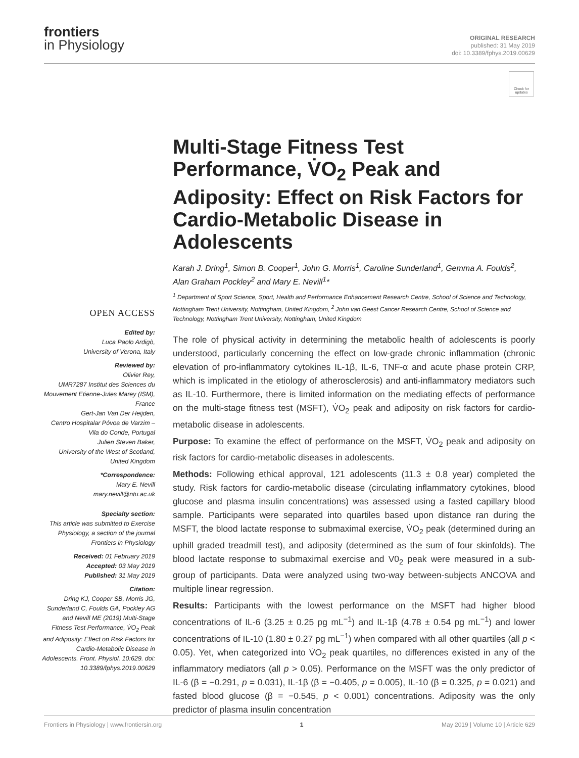frontiers
in Physiology
ORIGINAL RESEARCH
published: 31 May 2019
doi: 10.3389/fphys.2019.00629
Check for updates
Multi-Stage Fitness Test Performance, V̇O<sub>2</sub> Peak and Adiposity: Effect on Risk Factors for Cardio-Metabolic Disease in Adolescents
Karah J. Dring<sup>1</sup>, Simon B. Cooper<sup>1</sup>, John G. Morris<sup>1</sup>, Caroline Sunderland<sup>1</sup>, Gemma A. Foulds<sup>2</sup>, Alan Graham Pockley<sup>2</sup> and Mary E. Nevill<sup>1</sup>*
<sup>1</sup> Department of Sport Science, Sport, Health and Performance Enhancement Research Centre, School of Science and Technology, Nottingham Trent University, Nottingham, United Kingdom, <sup>2</sup> John van Geest Cancer Research Centre, School of Science and Technology, Nottingham Trent University, Nottingham, United Kingdom
OPEN ACCESS
Edited by:
Luca Paolo Ardigò,
University of Verona, Italy
Reviewed by:
Olivier Rey,
UMR7287 Institut des Sciences du Mouvement Etienne-Jules Marey (ISM), France
Gert-Jan Van Der Heijden,
Centro Hospitalar Póvoa de Varzim – Vila do Conde, Portugal
Julien Steven Baker,
University of the West of Scotland, United Kingdom
*Correspondence:
Mary E. Nevill
mary.nevill@ntu.ac.uk
Specialty section:
This article was submitted to Exercise Physiology, a section of the journal Frontiers in Physiology
Received: 01 February 2019
Accepted: 03 May 2019
Published: 31 May 2019
Citation:
Dring KJ, Cooper SB, Morris JG, Sunderland C, Foulds GA, Pockley AG and Nevill ME (2019) Multi-Stage Fitness Test Performance, V̇O<sub>2</sub> Peak and Adiposity: Effect on Risk Factors for Cardio-Metabolic Disease in Adolescents. Front. Physiol. 10:629. doi: 10.3389/fphys.2019.00629
The role of physical activity in determining the metabolic health of adolescents is poorly understood, particularly concerning the effect on low-grade chronic inflammation (chronic elevation of pro-inflammatory cytokines IL-1β, IL-6, TNF-α and acute phase protein CRP, which is implicated in the etiology of atherosclerosis) and anti-inflammatory mediators such as IL-10. Furthermore, there is limited information on the mediating effects of performance on the multi-stage fitness test (MSFT), V̇O<sub>2</sub> peak and adiposity on risk factors for cardio-metabolic disease in adolescents.
Purpose: To examine the effect of performance on the MSFT, V̇O<sub>2</sub> peak and adiposity on risk factors for cardio-metabolic diseases in adolescents.
Methods: Following ethical approval, 121 adolescents (11.3 ± 0.8 year) completed the study. Risk factors for cardio-metabolic disease (circulating inflammatory cytokines, blood glucose and plasma insulin concentrations) was assessed using a fasted capillary blood sample. Participants were separated into quartiles based upon distance ran during the MSFT, the blood lactate response to submaximal exercise, V̇O<sub>2</sub> peak (determined during an uphill graded treadmill test), and adiposity (determined as the sum of four skinfolds). The blood lactate response to submaximal exercise and V0<sub>2</sub> peak were measured in a sub-group of participants. Data were analyzed using two-way between-subjects ANCOVA and multiple linear regression.
Results: Participants with the lowest performance on the MSFT had higher blood concentrations of IL-6 (3.25 ± 0.25 pg mL<sup>−1</sup>) and IL-1β (4.78 ± 0.54 pg mL<sup>−1</sup>) and lower concentrations of IL-10 (1.80 ± 0.27 pg mL<sup>−1</sup>) when compared with all other quartiles (all p < 0.05). Yet, when categorized into V̇O<sub>2</sub> peak quartiles, no differences existed in any of the inflammatory mediators (all p > 0.05). Performance on the MSFT was the only predictor of IL-6 (β = −0.291, p = 0.031), IL-1β (β = −0.405, p = 0.005), IL-10 (β = 0.325, p = 0.021) and fasted blood glucose (β = −0.545, p < 0.001) concentrations. Adiposity was the only predictor of plasma insulin concentration
Frontiers in Physiology | www.frontiersin.org 1 May 2019 | Volume 10 | Article 629